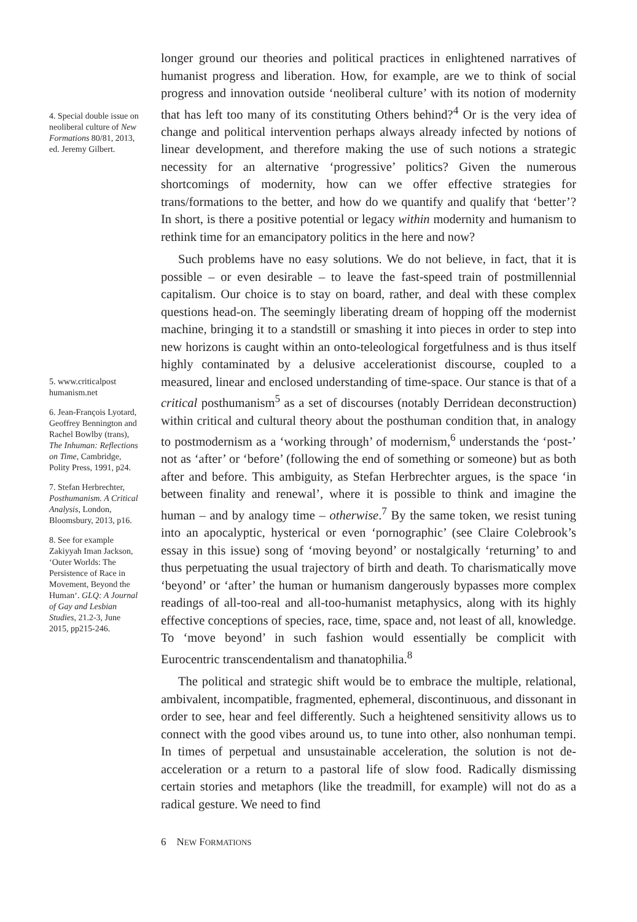4. Special double issue on neoliberal culture of New Formations 80/81, 2013, ed. Jeremy Gilbert.
5. www.criticalpost humanism.net
6. Jean-François Lyotard, Geoffrey Bennington and Rachel Bowlby (trans), The Inhuman: Reflections on Time, Cambridge, Polity Press, 1991, p24.
7. Stefan Herbrechter, Posthumanism. A Critical Analysis, London, Bloomsbury, 2013, p16.
8. See for example Zakiyyah Iman Jackson, ‘Outer Worlds: The Persistence of Race in Movement, Beyond the Human‘. GLQ: A Journal of Gay and Lesbian Studies, 21.2-3, June 2015, pp215-246.
longer ground our theories and political practices in enlightened narratives of humanist progress and liberation. How, for example, are we to think of social progress and innovation outside ‘neoliberal culture’ with its notion of modernity that has left too many of its constituting Others behind?<sup>4</sup> Or is the very idea of change and political intervention perhaps always already infected by notions of linear development, and therefore making the use of such notions a strategic necessity for an alternative ‘progressive’ politics? Given the numerous shortcomings of modernity, how can we offer effective strategies for trans/formations to the better, and how do we quantify and qualify that ‘better’? In short, is there a positive potential or legacy within modernity and humanism to rethink time for an emancipatory politics in the here and now?
Such problems have no easy solutions. We do not believe, in fact, that it is possible – or even desirable – to leave the fast-speed train of postmillennial capitalism. Our choice is to stay on board, rather, and deal with these complex questions head-on. The seemingly liberating dream of hopping off the modernist machine, bringing it to a standstill or smashing it into pieces in order to step into new horizons is caught within an onto-teleological forgetfulness and is thus itself highly contaminated by a delusive accelerationist discourse, coupled to a measured, linear and enclosed understanding of time-space. Our stance is that of a critical posthumanism<sup>5</sup> as a set of discourses (notably Derridean deconstruction) within critical and cultural theory about the posthuman condition that, in analogy to postmodernism as a ‘working through’ of modernism,<sup>6</sup> understands the ‘post-’ not as ‘after’ or ‘before’ (following the end of something or someone) but as both after and before. This ambiguity, as Stefan Herbrechter argues, is the space ‘in between finality and renewal’, where it is possible to think and imagine the human – and by analogy time – otherwise.<sup>7</sup> By the same token, we resist tuning into an apocalyptic, hysterical or even ‘pornographic’ (see Claire Colebrook’s essay in this issue) song of ‘moving beyond’ or nostalgically ‘returning’ to and thus perpetuating the usual trajectory of birth and death. To charismatically move ‘beyond’ or ‘after’ the human or humanism dangerously bypasses more complex readings of all-too-real and all-too-humanist metaphysics, along with its highly effective conceptions of species, race, time, space and, not least of all, knowledge. To ‘move beyond’ in such fashion would essentially be complicit with Eurocentric transcendentalism and thanatophilia.<sup>8</sup>
The political and strategic shift would be to embrace the multiple, relational, ambivalent, incompatible, fragmented, ephemeral, discontinuous, and dissonant in order to see, hear and feel differently. Such a heightened sensitivity allows us to connect with the good vibes around us, to tune into other, also nonhuman tempi. In times of perpetual and unsustainable acceleration, the solution is not de-acceleration or a return to a pastoral life of slow food. Radically dismissing certain stories and metaphors (like the treadmill, for example) will not do as a radical gesture. We need to find
6 NEW FORMATIONS